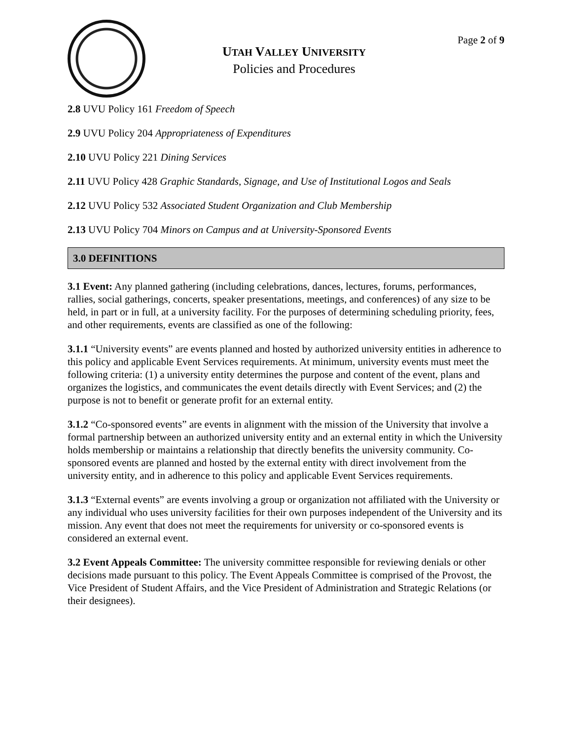UTAH VALLEY UNIVERSITY
Policies and Procedures
Page 2 of 9
2.8 UVU Policy 161 Freedom of Speech
2.9 UVU Policy 204 Appropriateness of Expenditures
2.10 UVU Policy 221 Dining Services
2.11 UVU Policy 428 Graphic Standards, Signage, and Use of Institutional Logos and Seals
2.12 UVU Policy 532 Associated Student Organization and Club Membership
2.13 UVU Policy 704 Minors on Campus and at University-Sponsored Events
3.0 DEFINITIONS
3.1 Event: Any planned gathering (including celebrations, dances, lectures, forums, performances, rallies, social gatherings, concerts, speaker presentations, meetings, and conferences) of any size to be held, in part or in full, at a university facility. For the purposes of determining scheduling priority, fees, and other requirements, events are classified as one of the following:
3.1.1 “University events” are events planned and hosted by authorized university entities in adherence to this policy and applicable Event Services requirements. At minimum, university events must meet the following criteria: (1) a university entity determines the purpose and content of the event, plans and organizes the logistics, and communicates the event details directly with Event Services; and (2) the purpose is not to benefit or generate profit for an external entity.
3.1.2 “Co-sponsored events” are events in alignment with the mission of the University that involve a formal partnership between an authorized university entity and an external entity in which the University holds membership or maintains a relationship that directly benefits the university community. Co-sponsored events are planned and hosted by the external entity with direct involvement from the university entity, and in adherence to this policy and applicable Event Services requirements.
3.1.3 “External events” are events involving a group or organization not affiliated with the University or any individual who uses university facilities for their own purposes independent of the University and its mission. Any event that does not meet the requirements for university or co-sponsored events is considered an external event.
3.2 Event Appeals Committee: The university committee responsible for reviewing denials or other decisions made pursuant to this policy. The Event Appeals Committee is comprised of the Provost, the Vice President of Student Affairs, and the Vice President of Administration and Strategic Relations (or their designees).